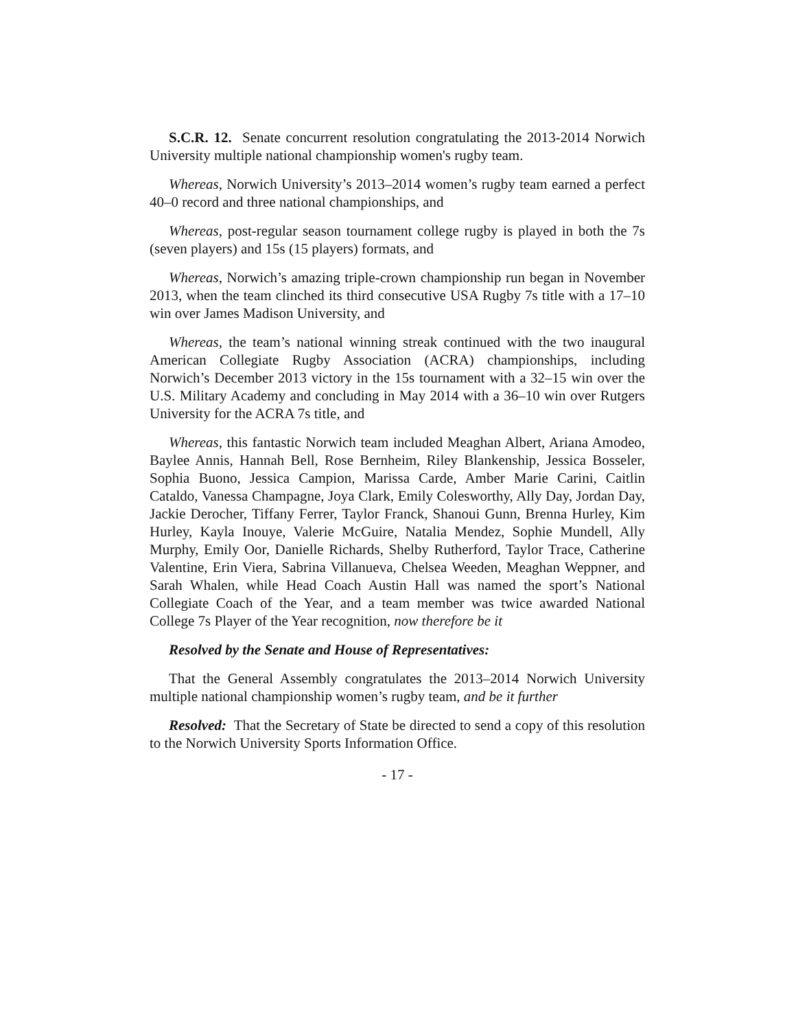S.C.R. 12. Senate concurrent resolution congratulating the 2013-2014 Norwich University multiple national championship women's rugby team.
Whereas, Norwich University’s 2013–2014 women’s rugby team earned a perfect 40–0 record and three national championships, and
Whereas, post-regular season tournament college rugby is played in both the 7s (seven players) and 15s (15 players) formats, and
Whereas, Norwich’s amazing triple-crown championship run began in November 2013, when the team clinched its third consecutive USA Rugby 7s title with a 17–10 win over James Madison University, and
Whereas, the team’s national winning streak continued with the two inaugural American Collegiate Rugby Association (ACRA) championships, including Norwich’s December 2013 victory in the 15s tournament with a 32–15 win over the U.S. Military Academy and concluding in May 2014 with a 36–10 win over Rutgers University for the ACRA 7s title, and
Whereas, this fantastic Norwich team included Meaghan Albert, Ariana Amodeo, Baylee Annis, Hannah Bell, Rose Bernheim, Riley Blankenship, Jessica Bosseler, Sophia Buono, Jessica Campion, Marissa Carde, Amber Marie Carini, Caitlin Cataldo, Vanessa Champagne, Joya Clark, Emily Colesworthy, Ally Day, Jordan Day, Jackie Derocher, Tiffany Ferrer, Taylor Franck, Shanoui Gunn, Brenna Hurley, Kim Hurley, Kayla Inouye, Valerie McGuire, Natalia Mendez, Sophie Mundell, Ally Murphy, Emily Oor, Danielle Richards, Shelby Rutherford, Taylor Trace, Catherine Valentine, Erin Viera, Sabrina Villanueva, Chelsea Weeden, Meaghan Weppner, and Sarah Whalen, while Head Coach Austin Hall was named the sport’s National Collegiate Coach of the Year, and a team member was twice awarded National College 7s Player of the Year recognition, now therefore be it
Resolved by the Senate and House of Representatives:
That the General Assembly congratulates the 2013–2014 Norwich University multiple national championship women’s rugby team, and be it further
Resolved: That the Secretary of State be directed to send a copy of this resolution to the Norwich University Sports Information Office.
- 17 -